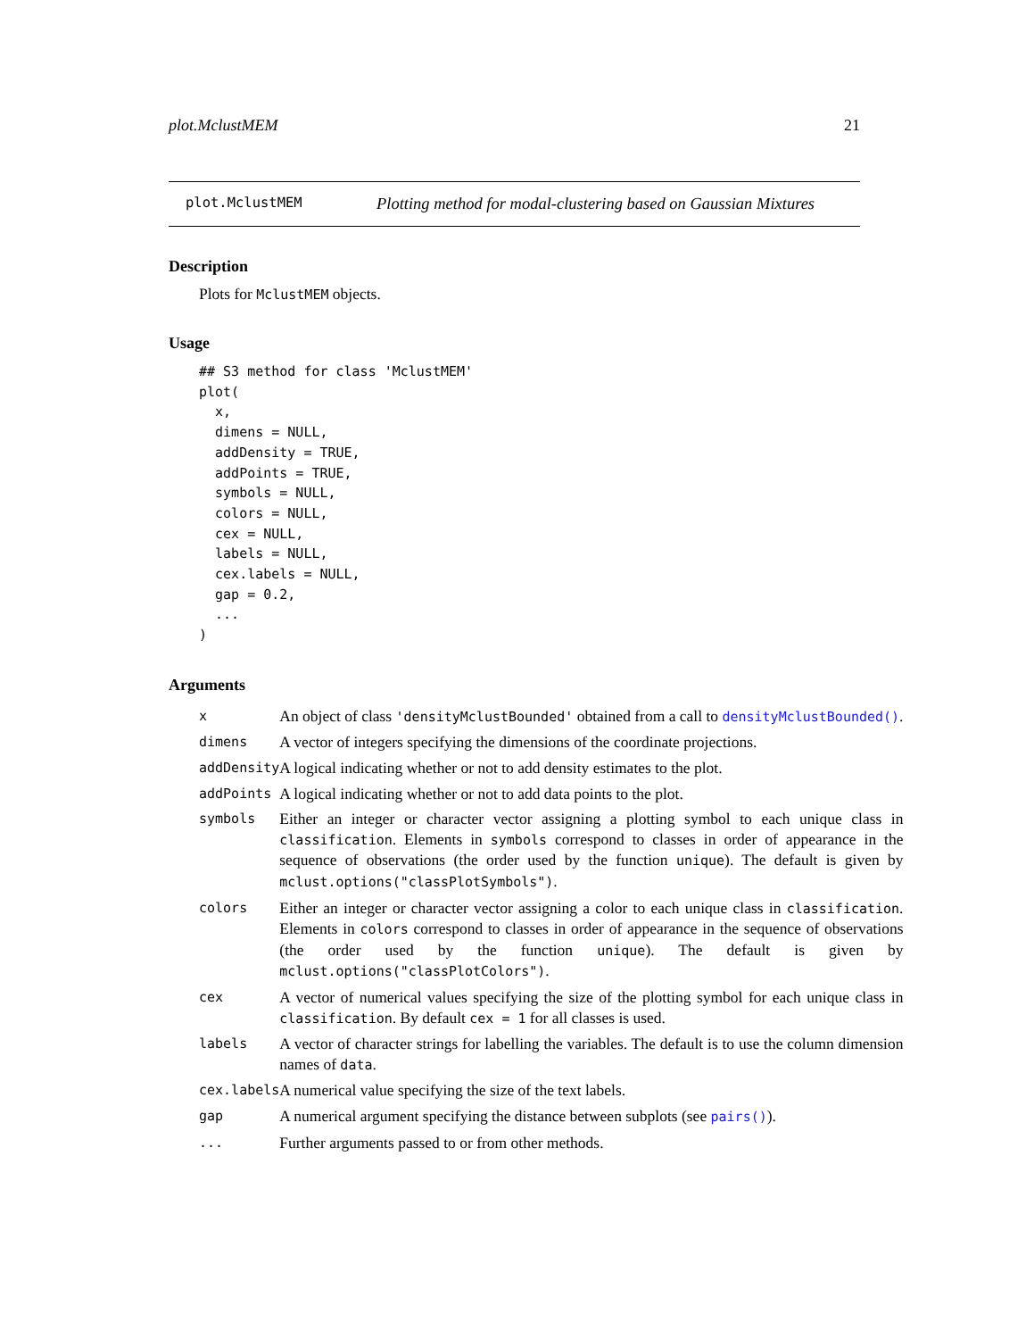plot.MclustMEM 21
plot.MclustMEM Plotting method for modal-clustering based on Gaussian Mixtures
Description
Plots for MclustMEM objects.
Usage
## S3 method for class 'MclustMEM'
plot(
  x,
  dimens = NULL,
  addDensity = TRUE,
  addPoints = TRUE,
  symbols = NULL,
  colors = NULL,
  cex = NULL,
  labels = NULL,
  cex.labels = NULL,
  gap = 0.2,
  ...
)
Arguments
| x | An object of class 'densityMclustBounded' obtained from a call to densityMclustBounded() . |
| dimens | A vector of integers specifying the dimensions of the coordinate projections. |
| addDensity | A logical indicating whether or not to add density estimates to the plot. |
| addPoints | A logical indicating whether or not to add data points to the plot. |
| symbols | Either an integer or character vector assigning a plotting symbol to each unique class in classification . Elements in symbols correspond to classes in order of appearance in the sequence of observations (the order used by the function unique ). The default is given by mclust.options("classPlotSymbols") . |
| colors | Either an integer or character vector assigning a color to each unique class in classification . Elements in colors correspond to classes in order of appearance in the sequence of observations (the order used by the function unique ). The default is given by mclust.options("classPlotColors") . |
| cex | A vector of numerical values specifying the size of the plotting symbol for each unique class in classification . By default cex = 1 for all classes is used. |
| labels | A vector of character strings for labelling the variables. The default is to use the column dimension names of data . |
| cex.labels | A numerical value specifying the size of the text labels. |
| gap | A numerical argument specifying the distance between subplots (see pairs() ). |
| ... | Further arguments passed to or from other methods. |